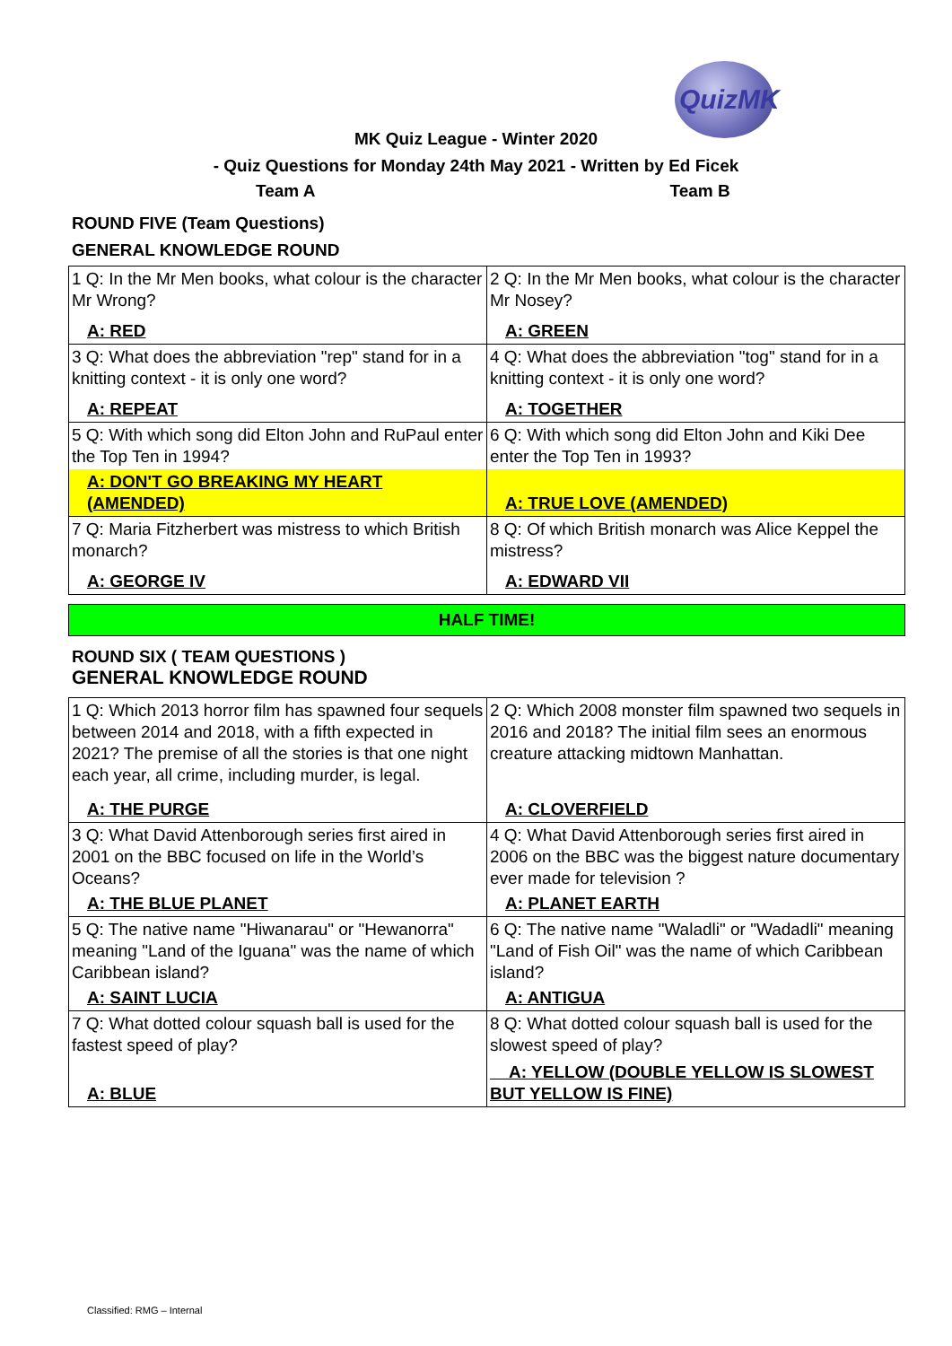QuizMK
MK Quiz League - Winter 2020
- Quiz Questions for Monday 24th May 2021 - Written by Ed Ficek
Team A Team B
ROUND FIVE (Team Questions)
GENERAL KNOWLEDGE ROUND
| 1 Q: In the Mr Men books, what colour is the character Mr Wrong? | 2 Q: In the Mr Men books, what colour is the character Mr Nosey? |
| A: RED | A: GREEN |
| 3 Q: What does the abbreviation "rep" stand for in a knitting context - it is only one word? | 4 Q: What does the abbreviation "tog" stand for in a knitting context - it is only one word? |
| A: REPEAT | A: TOGETHER |
| 5 Q: With which song did Elton John and RuPaul enter the Top Ten in 1994? | 6 Q: With which song did Elton John and Kiki Dee enter the Top Ten in 1993? |
| A: DON'T GO BREAKING MY HEART (AMENDED) | A: TRUE LOVE (AMENDED) |
| 7 Q: Maria Fitzherbert was mistress to which British monarch? | 8 Q: Of which British monarch was Alice Keppel the mistress? |
| A: GEORGE IV | A: EDWARD VII |
HALF TIME!
ROUND SIX ( TEAM QUESTIONS )
GENERAL KNOWLEDGE ROUND
| 1 Q: Which 2013 horror film has spawned four sequels between 2014 and 2018, with a fifth expected in 2021? The premise of all the stories is that one night each year, all crime, including murder, is legal. | 2 Q: Which 2008 monster film spawned two sequels in 2016 and 2018? The initial film sees an enormous creature attacking midtown Manhattan. |
| A: THE PURGE | A: CLOVERFIELD |
| 3 Q: What David Attenborough series first aired in 2001 on the BBC focused on life in the World’s Oceans? | 4 Q: What David Attenborough series first aired in 2006 on the BBC was the biggest nature documentary ever made for television ? |
| A: THE BLUE PLANET | A: PLANET EARTH |
| 5 Q: The native name "Hiwanarau" or "Hewanorra" meaning "Land of the Iguana" was the name of which Caribbean island? | 6 Q: The native name "Waladli" or "Wadadli" meaning "Land of Fish Oil" was the name of which Caribbean island? |
| A: SAINT LUCIA | A: ANTIGUA |
| 7 Q: What dotted colour squash ball is used for the fastest speed of play? | 8 Q: What dotted colour squash ball is used for the slowest speed of play? |
| A: BLUE | A: YELLOW (DOUBLE YELLOW IS SLOWEST BUT YELLOW IS FINE) |
Classified: RMG – Internal